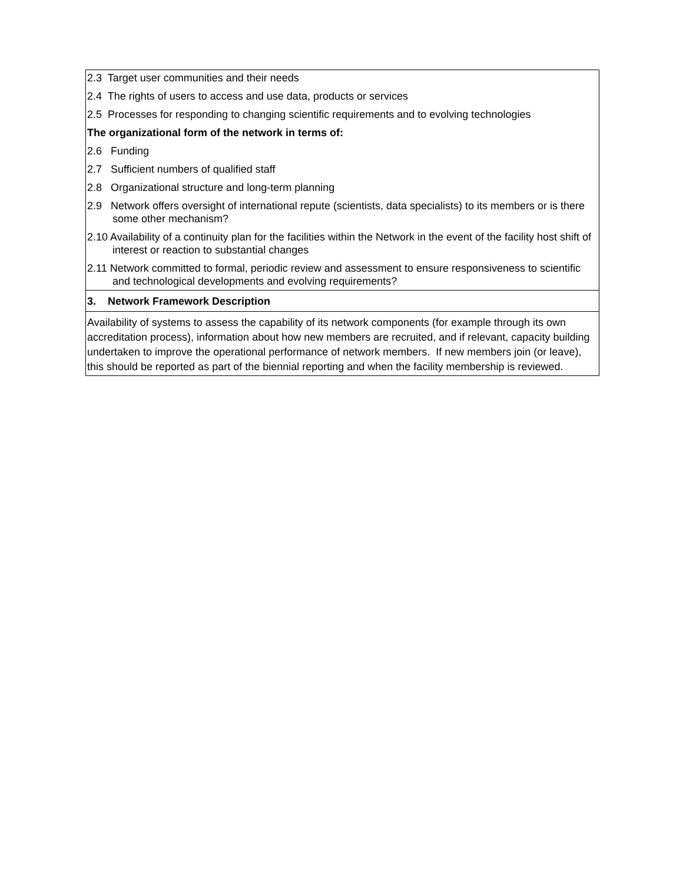| 2.3 Target user communities and their needs 2.4 The rights of users to access and use data, products or services 2.5 Processes for responding to changing scientific requirements and to evolving technologies The organizational form of the network in terms of: 2.6 Funding 2.7 Sufficient numbers of qualified staff 2.8 Organizational structure and long-term planning 2.9 Network offers oversight of international repute (scientists, data specialists) to its members or is there some other mechanism? 2.10 Availability of a continuity plan for the facilities within the Network in the event of the facility host shift of interest or reaction to substantial changes 2.11 Network committed to formal, periodic review and assessment to ensure responsiveness to scientific and technological developments and evolving requirements? |
| 3. Network Framework Description |
| Availability of systems to assess the capability of its network components (for example through its own accreditation process), information about how new members are recruited, and if relevant, capacity building undertaken to improve the operational performance of network members. If new members join (or leave), this should be reported as part of the biennial reporting and when the facility membership is reviewed. |